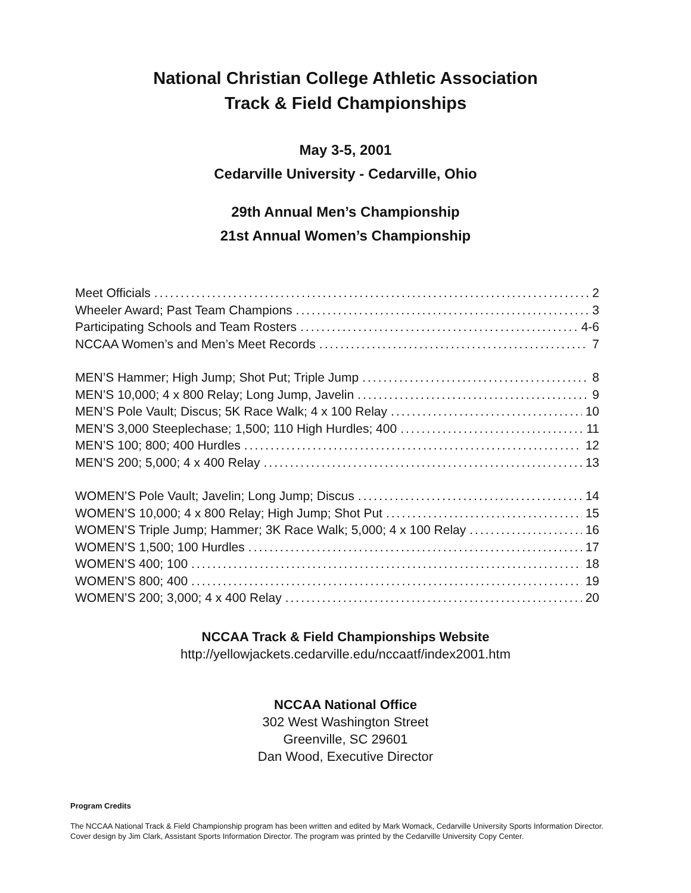National Christian College Athletic Association
Track & Field Championships
May 3-5, 2001
Cedarville University - Cedarville, Ohio
29th Annual Men’s Championship
21st Annual Women’s Championship
Meet Officials 2
Wheeler Award; Past Team Champions 3
Participating Schools and Team Rosters 4-6
NCCAA Women’s and Men’s Meet Records 7
MEN’S Hammer; High Jump; Shot Put; Triple Jump 8
MEN’S 10,000; 4 x 800 Relay; Long Jump, Javelin 9
MEN’S Pole Vault; Discus; 5K Race Walk; 4 x 100 Relay 10
MEN’S 3,000 Steeplechase; 1,500; 110 High Hurdles; 400 11
MEN’S 100; 800; 400 Hurdles 12
MEN’S 200; 5,000; 4 x 400 Relay 13
WOMEN’S Pole Vault; Javelin; Long Jump; Discus 14
WOMEN’S 10,000; 4 x 800 Relay; High Jump; Shot Put 15
WOMEN’S Triple Jump; Hammer; 3K Race Walk; 5,000; 4 x 100 Relay 16
WOMEN’S 1,500; 100 Hurdles 17
WOMEN’S 400; 100 18
WOMEN’S 800; 400 19
WOMEN’S 200; 3,000; 4 x 400 Relay 20
NCCAA Track & Field Championships Website
http://yellowjackets.cedarville.edu/nccaatf/index2001.htm
NCCAA National Office
302 West Washington Street
Greenville, SC 29601
Dan Wood, Executive Director
Program Credits
The NCCAA National Track & Field Championship program has been written and edited by Mark Womack, Cedarville University Sports Information Director. Cover design by Jim Clark, Assistant Sports Information Director. The program was printed by the Cedarville University Copy Center.